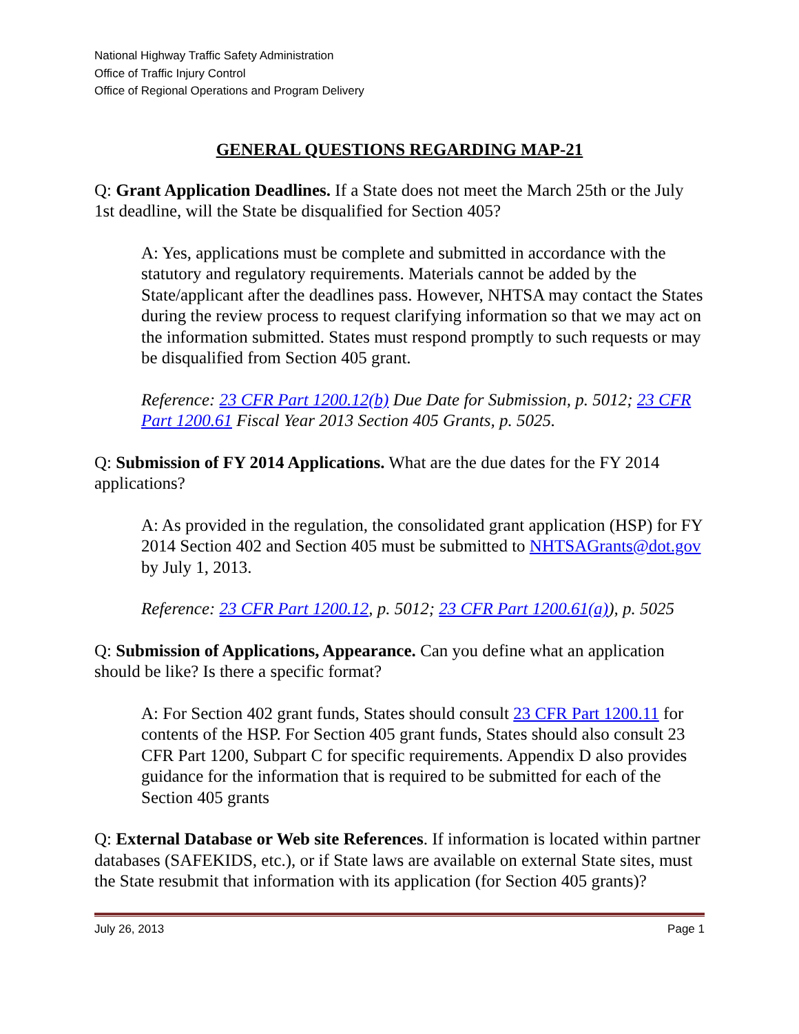National Highway Traffic Safety Administration
Office of Traffic Injury Control
Office of Regional Operations and Program Delivery
GENERAL QUESTIONS REGARDING MAP-21
Q: Grant Application Deadlines. If a State does not meet the March 25th or the July 1st deadline, will the State be disqualified for Section 405?
A: Yes, applications must be complete and submitted in accordance with the statutory and regulatory requirements. Materials cannot be added by the State/applicant after the deadlines pass. However, NHTSA may contact the States during the review process to request clarifying information so that we may act on the information submitted. States must respond promptly to such requests or may be disqualified from Section 405 grant.
Reference: 23 CFR Part 1200.12(b) Due Date for Submission, p. 5012; 23 CFR Part 1200.61 Fiscal Year 2013 Section 405 Grants, p. 5025.
Q: Submission of FY 2014 Applications. What are the due dates for the FY 2014 applications?
A: As provided in the regulation, the consolidated grant application (HSP) for FY 2014 Section 402 and Section 405 must be submitted to NHTSAGrants@dot.gov by July 1, 2013.
Reference: 23 CFR Part 1200.12, p. 5012; 23 CFR Part 1200.61(a)), p. 5025
Q: Submission of Applications, Appearance. Can you define what an application should be like? Is there a specific format?
A: For Section 402 grant funds, States should consult 23 CFR Part 1200.11 for contents of the HSP. For Section 405 grant funds, States should also consult 23 CFR Part 1200, Subpart C for specific requirements. Appendix D also provides guidance for the information that is required to be submitted for each of the Section 405 grants
Q: External Database or Web site References. If information is located within partner databases (SAFEKIDS, etc.), or if State laws are available on external State sites, must the State resubmit that information with its application (for Section 405 grants)?
July 26, 2013 Page 1